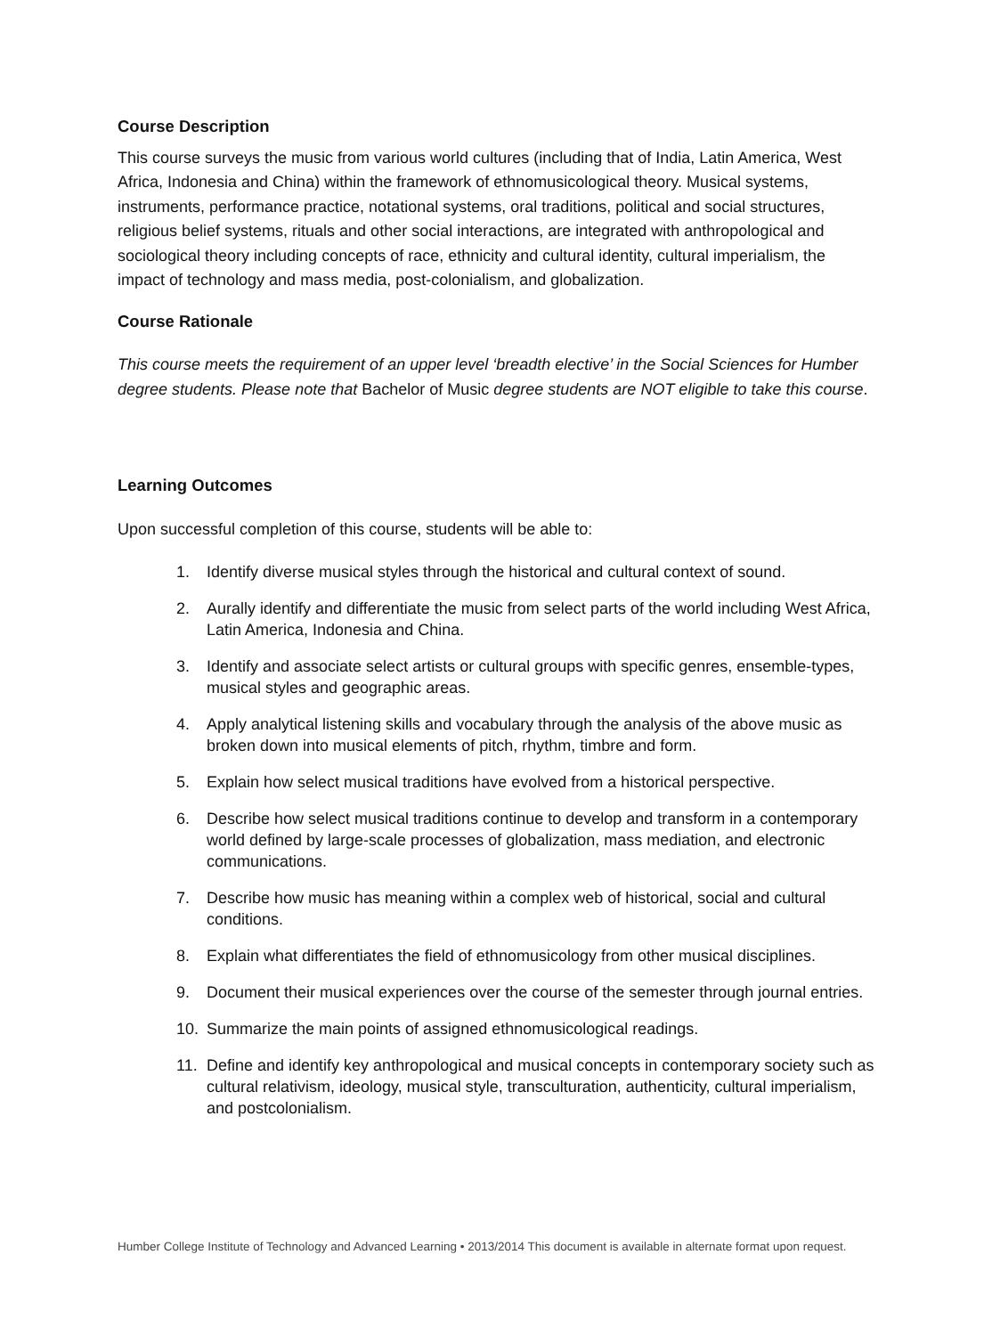Course Description
This course surveys the music from various world cultures (including that of India, Latin America, West Africa, Indonesia and China) within the framework of ethnomusicological theory. Musical systems, instruments, performance practice, notational systems, oral traditions, political and social structures, religious belief systems, rituals and other social interactions, are integrated with anthropological and sociological theory including concepts of race, ethnicity and cultural identity, cultural imperialism, the impact of technology and mass media, post-colonialism, and globalization.
Course Rationale
This course meets the requirement of an upper level ‘breadth elective’ in the Social Sciences for Humber degree students. Please note that Bachelor of Music degree students are NOT eligible to take this course.
Learning Outcomes
Upon successful completion of this course, students will be able to:
1. Identify diverse musical styles through the historical and cultural context of sound.
2. Aurally identify and differentiate the music from select parts of the world including West Africa, Latin America, Indonesia and China.
3. Identify and associate select artists or cultural groups with specific genres, ensemble-types, musical styles and geographic areas.
4. Apply analytical listening skills and vocabulary through the analysis of the above music as broken down into musical elements of pitch, rhythm, timbre and form.
5. Explain how select musical traditions have evolved from a historical perspective.
6. Describe how select musical traditions continue to develop and transform in a contemporary world defined by large-scale processes of globalization, mass mediation, and electronic communications.
7. Describe how music has meaning within a complex web of historical, social and cultural conditions.
8. Explain what differentiates the field of ethnomusicology from other musical disciplines.
9. Document their musical experiences over the course of the semester through journal entries.
10. Summarize the main points of assigned ethnomusicological readings.
11. Define and identify key anthropological and musical concepts in contemporary society such as cultural relativism, ideology, musical style, transculturation, authenticity, cultural imperialism, and postcolonialism.
Humber College Institute of Technology and Advanced Learning • 2013/2014 This document is available in alternate format upon request.